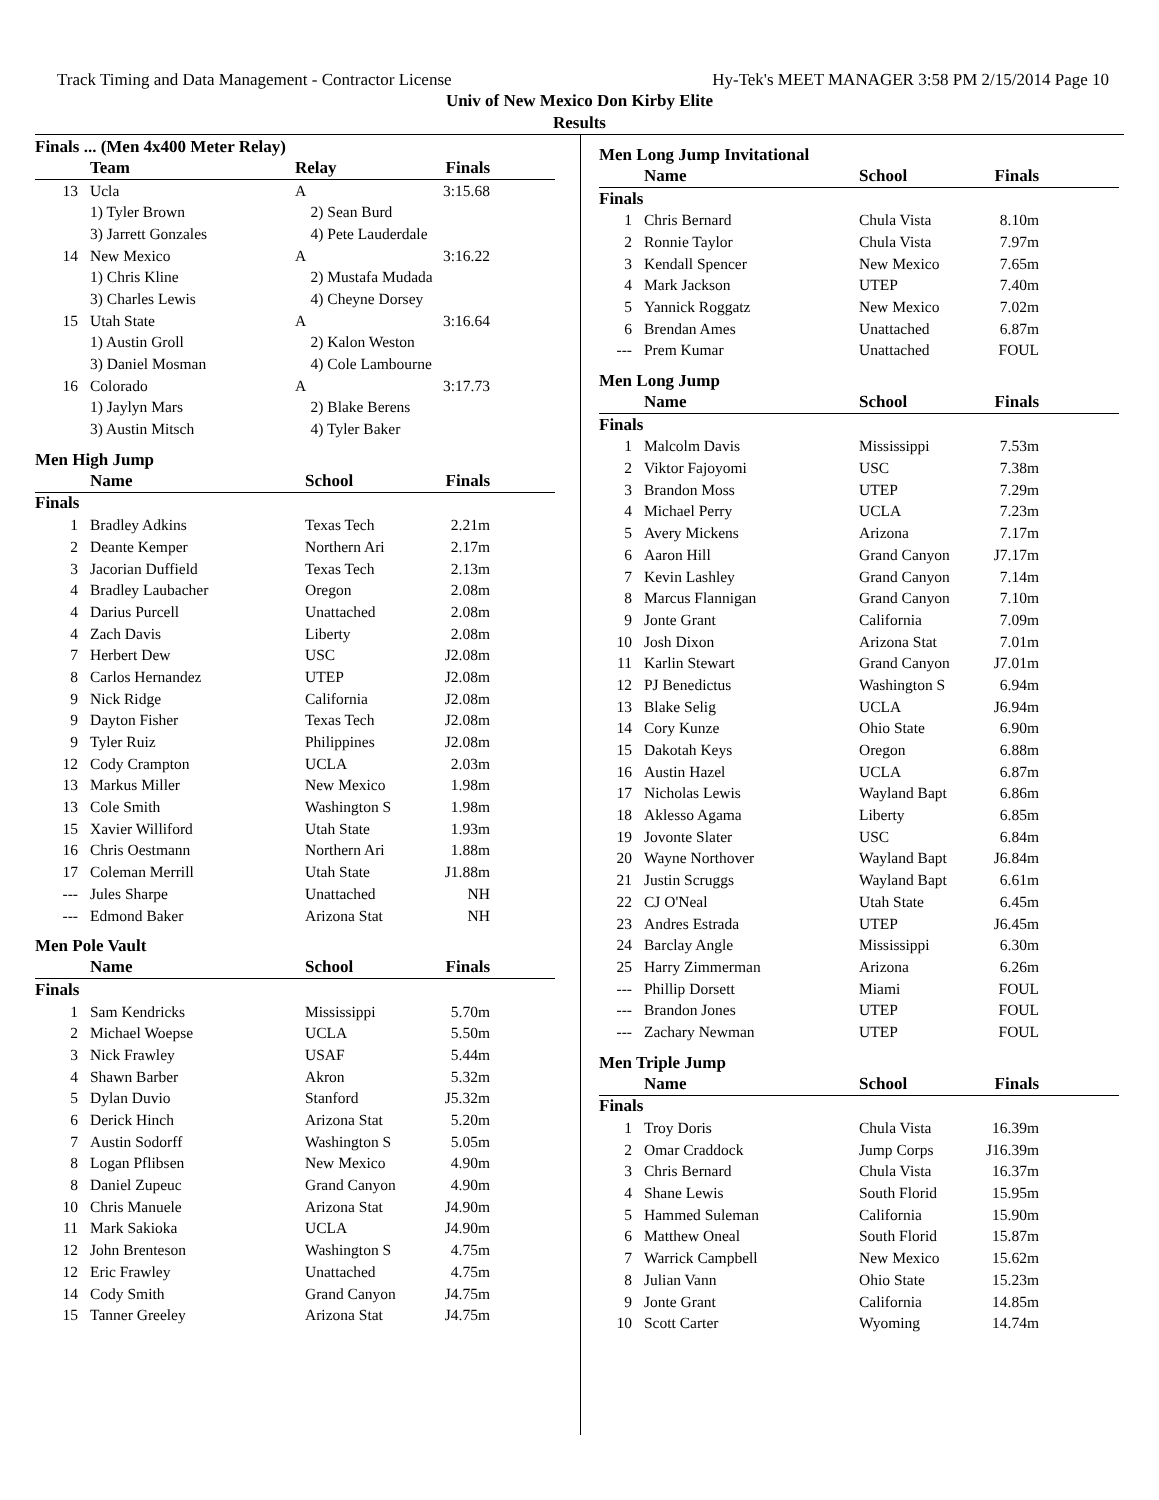Track Timing and Data Management - Contractor License Hy-Tek's MEET MANAGER 3:58 PM 2/15/2014 Page 10
Univ of New Mexico Don Kirby Elite
Results
Finals ... (Men 4x400 Meter Relay)
| | Team | Relay | Finals | |
| --- | --- | --- | --- | --- |
| 13 | Ucla | A | 3:15.68 | |
| | 1) Tyler Brown | 2) Sean Burd | | |
| | 3) Jarrett Gonzales | 4) Pete Lauderdale | | |
| 14 | New Mexico | A | 3:16.22 | |
| | 1) Chris Kline | 2) Mustafa Mudada | | |
| | 3) Charles Lewis | 4) Cheyne Dorsey | | |
| 15 | Utah State | A | 3:16.64 | |
| | 1) Austin Groll | 2) Kalon Weston | | |
| | 3) Daniel Mosman | 4) Cole Lambourne | | |
| 16 | Colorado | A | 3:17.73 | |
| | 1) Jaylyn Mars | 2) Blake Berens | | |
| | 3) Austin Mitsch | 4) Tyler Baker | | |
Men High Jump
| | Name | School | Finals | |
| --- | --- | --- | --- | --- |
| Finals | | | | |
| 1 | Bradley Adkins | Texas Tech | 2.21m | |
| 2 | Deante Kemper | Northern Ari | 2.17m | |
| 3 | Jacorian Duffield | Texas Tech | 2.13m | |
| 4 | Bradley Laubacher | Oregon | 2.08m | |
| 4 | Darius Purcell | Unattached | 2.08m | |
| 4 | Zach Davis | Liberty | 2.08m | |
| 7 | Herbert Dew | USC | J2.08m | |
| 8 | Carlos Hernandez | UTEP | J2.08m | |
| 9 | Nick Ridge | California | J2.08m | |
| 9 | Dayton Fisher | Texas Tech | J2.08m | |
| 9 | Tyler Ruiz | Philippines | J2.08m | |
| 12 | Cody Crampton | UCLA | 2.03m | |
| 13 | Markus Miller | New Mexico | 1.98m | |
| 13 | Cole Smith | Washington S | 1.98m | |
| 15 | Xavier Williford | Utah State | 1.93m | |
| 16 | Chris Oestmann | Northern Ari | 1.88m | |
| 17 | Coleman Merrill | Utah State | J1.88m | |
| --- | Jules Sharpe | Unattached | NH | |
| --- | Edmond Baker | Arizona Stat | NH | |
Men Pole Vault
| | Name | School | Finals | |
| --- | --- | --- | --- | --- |
| Finals | | | | |
| 1 | Sam Kendricks | Mississippi | 5.70m | |
| 2 | Michael Woepse | UCLA | 5.50m | |
| 3 | Nick Frawley | USAF | 5.44m | |
| 4 | Shawn Barber | Akron | 5.32m | |
| 5 | Dylan Duvio | Stanford | J5.32m | |
| 6 | Derick Hinch | Arizona Stat | 5.20m | |
| 7 | Austin Sodorff | Washington S | 5.05m | |
| 8 | Logan Pflibsen | New Mexico | 4.90m | |
| 8 | Daniel Zupeuc | Grand Canyon | 4.90m | |
| 10 | Chris Manuele | Arizona Stat | J4.90m | |
| 11 | Mark Sakioka | UCLA | J4.90m | |
| 12 | John Brenteson | Washington S | 4.75m | |
| 12 | Eric Frawley | Unattached | 4.75m | |
| 14 | Cody Smith | Grand Canyon | J4.75m | |
| 15 | Tanner Greeley | Arizona Stat | J4.75m | |
Men Long Jump Invitational
| | Name | School | Finals | |
| --- | --- | --- | --- | --- |
| Finals | | | | |
| 1 | Chris Bernard | Chula Vista | 8.10m | |
| 2 | Ronnie Taylor | Chula Vista | 7.97m | |
| 3 | Kendall Spencer | New Mexico | 7.65m | |
| 4 | Mark Jackson | UTEP | 7.40m | |
| 5 | Yannick Roggatz | New Mexico | 7.02m | |
| 6 | Brendan Ames | Unattached | 6.87m | |
| --- | Prem Kumar | Unattached | FOUL | |
Men Long Jump
| | Name | School | Finals | |
| --- | --- | --- | --- | --- |
| Finals | | | | |
| 1 | Malcolm Davis | Mississippi | 7.53m | |
| 2 | Viktor Fajoyomi | USC | 7.38m | |
| 3 | Brandon Moss | UTEP | 7.29m | |
| 4 | Michael Perry | UCLA | 7.23m | |
| 5 | Avery Mickens | Arizona | 7.17m | |
| 6 | Aaron Hill | Grand Canyon | J7.17m | |
| 7 | Kevin Lashley | Grand Canyon | 7.14m | |
| 8 | Marcus Flannigan | Grand Canyon | 7.10m | |
| 9 | Jonte Grant | California | 7.09m | |
| 10 | Josh Dixon | Arizona Stat | 7.01m | |
| 11 | Karlin Stewart | Grand Canyon | J7.01m | |
| 12 | PJ Benedictus | Washington S | 6.94m | |
| 13 | Blake Selig | UCLA | J6.94m | |
| 14 | Cory Kunze | Ohio State | 6.90m | |
| 15 | Dakotah Keys | Oregon | 6.88m | |
| 16 | Austin Hazel | UCLA | 6.87m | |
| 17 | Nicholas Lewis | Wayland Bapt | 6.86m | |
| 18 | Aklesso Agama | Liberty | 6.85m | |
| 19 | Jovonte Slater | USC | 6.84m | |
| 20 | Wayne Northover | Wayland Bapt | J6.84m | |
| 21 | Justin Scruggs | Wayland Bapt | 6.61m | |
| 22 | CJ O'Neal | Utah State | 6.45m | |
| 23 | Andres Estrada | UTEP | J6.45m | |
| 24 | Barclay Angle | Mississippi | 6.30m | |
| 25 | Harry Zimmerman | Arizona | 6.26m | |
| --- | Phillip Dorsett | Miami | FOUL | |
| --- | Brandon Jones | UTEP | FOUL | |
| --- | Zachary Newman | UTEP | FOUL | |
Men Triple Jump
| | Name | School | Finals | |
| --- | --- | --- | --- | --- |
| Finals | | | | |
| 1 | Troy Doris | Chula Vista | 16.39m | |
| 2 | Omar Craddock | Jump Corps | J16.39m | |
| 3 | Chris Bernard | Chula Vista | 16.37m | |
| 4 | Shane Lewis | South Florid | 15.95m | |
| 5 | Hammed Suleman | California | 15.90m | |
| 6 | Matthew Oneal | South Florid | 15.87m | |
| 7 | Warrick Campbell | New Mexico | 15.62m | |
| 8 | Julian Vann | Ohio State | 15.23m | |
| 9 | Jonte Grant | California | 14.85m | |
| 10 | Scott Carter | Wyoming | 14.74m | |